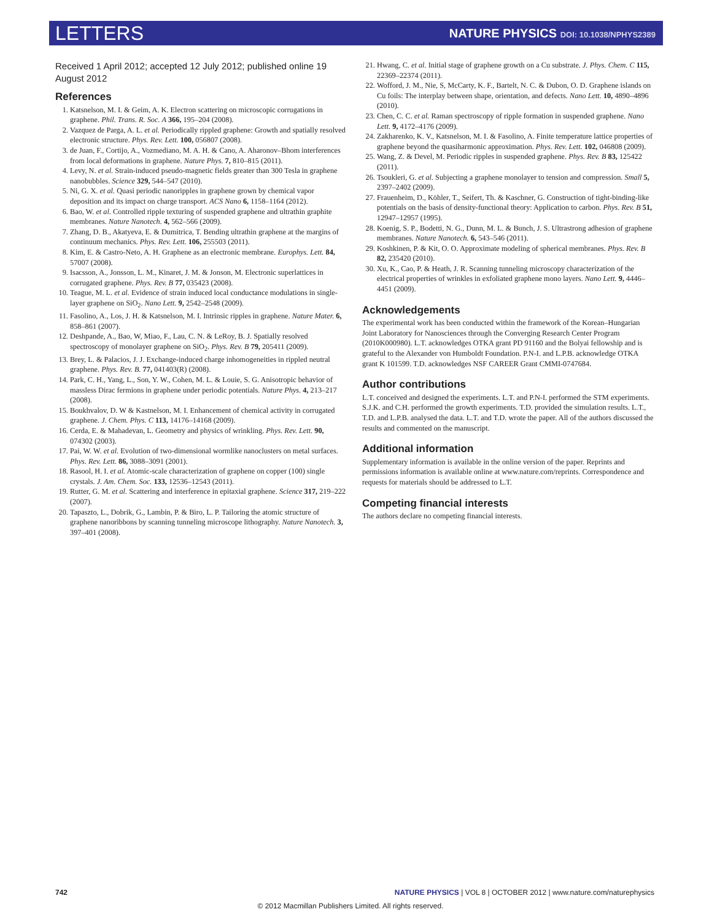LETTERS NATURE PHYSICS DOI: 10.1038/NPHYS2389
Received 1 April 2012; accepted 12 July 2012; published online 19 August 2012
References
1. Katsnelson, M. I. & Geim, A. K. Electron scattering on microscopic corrugations in graphene. Phil. Trans. R. Soc. A 366, 195–204 (2008).
2. Vazquez de Parga, A. L. et al. Periodically rippled graphene: Growth and spatially resolved electronic structure. Phys. Rev. Lett. 100, 056807 (2008).
3. de Juan, F., Cortijo, A., Vozmediano, M. A. H. & Cano, A. Aharonov–Bhom interferences from local deformations in graphene. Nature Phys. 7, 810–815 (2011).
4. Levy, N. et al. Strain-induced pseudo-magnetic fields greater than 300 Tesla in graphene nanobubbles. Science 329, 544–547 (2010).
5. Ni, G. X. et al. Quasi periodic nanoripples in graphene grown by chemical vapor deposition and its impact on charge transport. ACS Nano 6, 1158–1164 (2012).
6. Bao, W. et al. Controlled ripple texturing of suspended graphene and ultrathin graphite membranes. Nature Nanotech. 4, 562–566 (2009).
7. Zhang, D. B., Akatyeva, E. & Dumitrica, T. Bending ultrathin graphene at the margins of continuum mechanics. Phys. Rev. Lett. 106, 255503 (2011).
8. Kim, E. & Castro-Neto, A. H. Graphene as an electronic membrane. Europhys. Lett. 84, 57007 (2008).
9. Isacsson, A., Jonsson, L. M., Kinaret, J. M. & Jonson, M. Electronic superlattices in corrugated graphene. Phys. Rev. B 77, 035423 (2008).
10. Teague, M. L. et al. Evidence of strain induced local conductance modulations in single-layer graphene on SiO<sub>2</sub>. Nano Lett. 9, 2542–2548 (2009).
11. Fasolino, A., Los, J. H. & Katsnelson, M. I. Intrinsic ripples in graphene. Nature Mater. 6, 858–861 (2007).
12. Deshpande, A., Bao, W, Miao, F., Lau, C. N. & LeRoy, B. J. Spatially resolved spectroscopy of monolayer graphene on SiO<sub>2</sub>. Phys. Rev. B 79, 205411 (2009).
13. Brey, L. & Palacios, J. J. Exchange-induced charge inhomogeneities in rippled neutral graphene. Phys. Rev. B. 77, 041403(R) (2008).
14. Park, C. H., Yang, L., Son, Y. W., Cohen, M. L. & Louie, S. G. Anisotropic behavior of massless Dirac fermions in graphene under periodic potentials. Nature Phys. 4, 213–217 (2008).
15. Boukhvalov, D. W & Kastnelson, M. I. Enhancement of chemical activity in corrugated graphene. J. Chem. Phys. C 113, 14176–14168 (2009).
16. Cerda, E. & Mahadevan, L. Geometry and physics of wrinkling. Phys. Rev. Lett. 90, 074302 (2003).
17. Pai, W. W. et al. Evolution of two-dimensional wormlike nanoclusters on metal surfaces. Phys. Rev. Lett. 86, 3088–3091 (2001).
18. Rasool, H. I. et al. Atomic-scale characterization of graphene on copper (100) single crystals. J. Am. Chem. Soc. 133, 12536–12543 (2011).
19. Rutter, G. M. et al. Scattering and interference in epitaxial graphene. Science 317, 219–222 (2007).
20. Tapaszto, L., Dobrik, G., Lambin, P. & Biro, L. P. Tailoring the atomic structure of graphene nanoribbons by scanning tunneling microscope lithography. Nature Nanotech. 3, 397–401 (2008).
21. Hwang, C. et al. Initial stage of graphene growth on a Cu substrate. J. Phys. Chem. C 115, 22369–22374 (2011).
22. Wofford, J. M., Nie, S, McCarty, K. F., Bartelt, N. C. & Dubon, O. D. Graphene islands on Cu foils: The interplay between shape, orientation, and defects. Nano Lett. 10, 4890–4896 (2010).
23. Chen, C. C. et al. Raman spectroscopy of ripple formation in suspended graphene. Nano Lett. 9, 4172–4176 (2009).
24. Zakharenko, K. V., Katsnelson, M. I. & Fasolino, A. Finite temperature lattice properties of graphene beyond the quasiharmonic approximation. Phys. Rev. Lett. 102, 046808 (2009).
25. Wang, Z. & Devel, M. Periodic ripples in suspended graphene. Phys. Rev. B 83, 125422 (2011).
26. Tsoukleri, G. et al. Subjecting a graphene monolayer to tension and compression. Small 5, 2397–2402 (2009).
27. Frauenheim, D., Köhler, T., Seifert, Th. & Kaschner, G. Construction of tight-binding-like potentials on the basis of density-functional theory: Application to carbon. Phys. Rev. B 51, 12947–12957 (1995).
28. Koenig, S. P., Bodetti, N. G., Dunn, M. L. & Bunch, J. S. Ultrastrong adhesion of graphene membranes. Nature Nanotech. 6, 543–546 (2011).
29. Koshkinen, P. & Kit, O. O. Approximate modeling of spherical membranes. Phys. Rev. B 82, 235420 (2010).
30. Xu, K., Cao, P. & Heath, J. R. Scanning tunneling microscopy characterization of the electrical properties of wrinkles in exfoliated graphene mono layers. Nano Lett. 9, 4446–4451 (2009).
Acknowledgements
The experimental work has been conducted within the framework of the Korean–Hungarian Joint Laboratory for Nanosciences through the Converging Research Center Program (2010K000980). L.T. acknowledges OTKA grant PD 91160 and the Bolyai fellowship and is grateful to the Alexander von Humboldt Foundation. P.N-I. and L.P.B. acknowledge OTKA grant K 101599. T.D. acknowledges NSF CAREER Grant CMMI-0747684.
Author contributions
L.T. conceived and designed the experiments. L.T. and P.N-I. performed the STM experiments. S.J.K. and C.H. performed the growth experiments. T.D. provided the simulation results. L.T., T.D. and L.P.B. analysed the data. L.T. and T.D. wrote the paper. All of the authors discussed the results and commented on the manuscript.
Additional information
Supplementary information is available in the online version of the paper. Reprints and permissions information is available online at www.nature.com/reprints. Correspondence and requests for materials should be addressed to L.T.
Competing financial interests
The authors declare no competing financial interests.
742 NATURE PHYSICS | VOL 8 | OCTOBER 2012 | www.nature.com/naturephysics
© 2012 Macmillan Publishers Limited. All rights reserved.